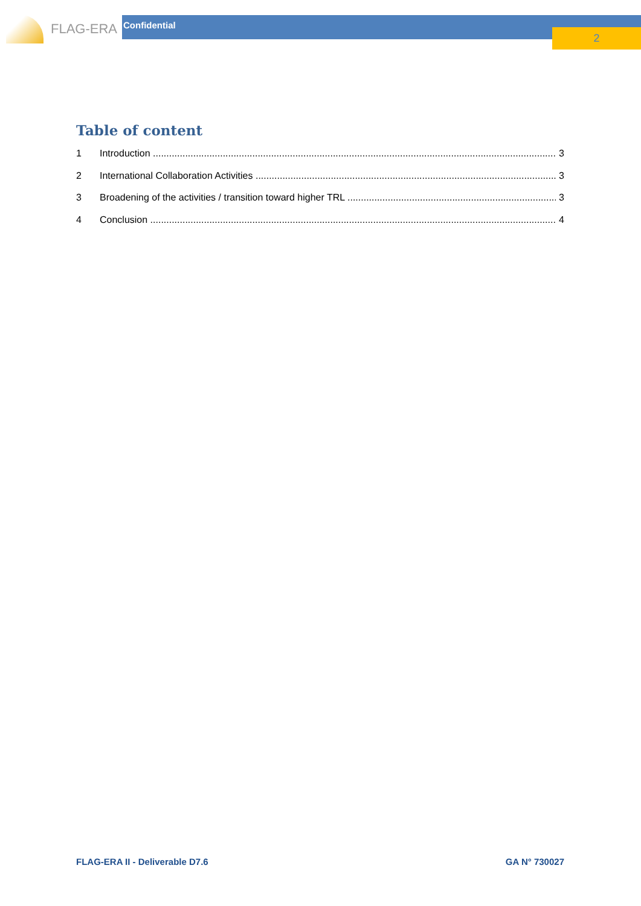FLAG-ERA Confidential
2
Table of content
1 Introduction 3
2 International Collaboration Activities 3
3 Broadening of the activities / transition toward higher TRL 3
4 Conclusion 4
FLAG-ERA II - Deliverable D7.6 GA N° 730027